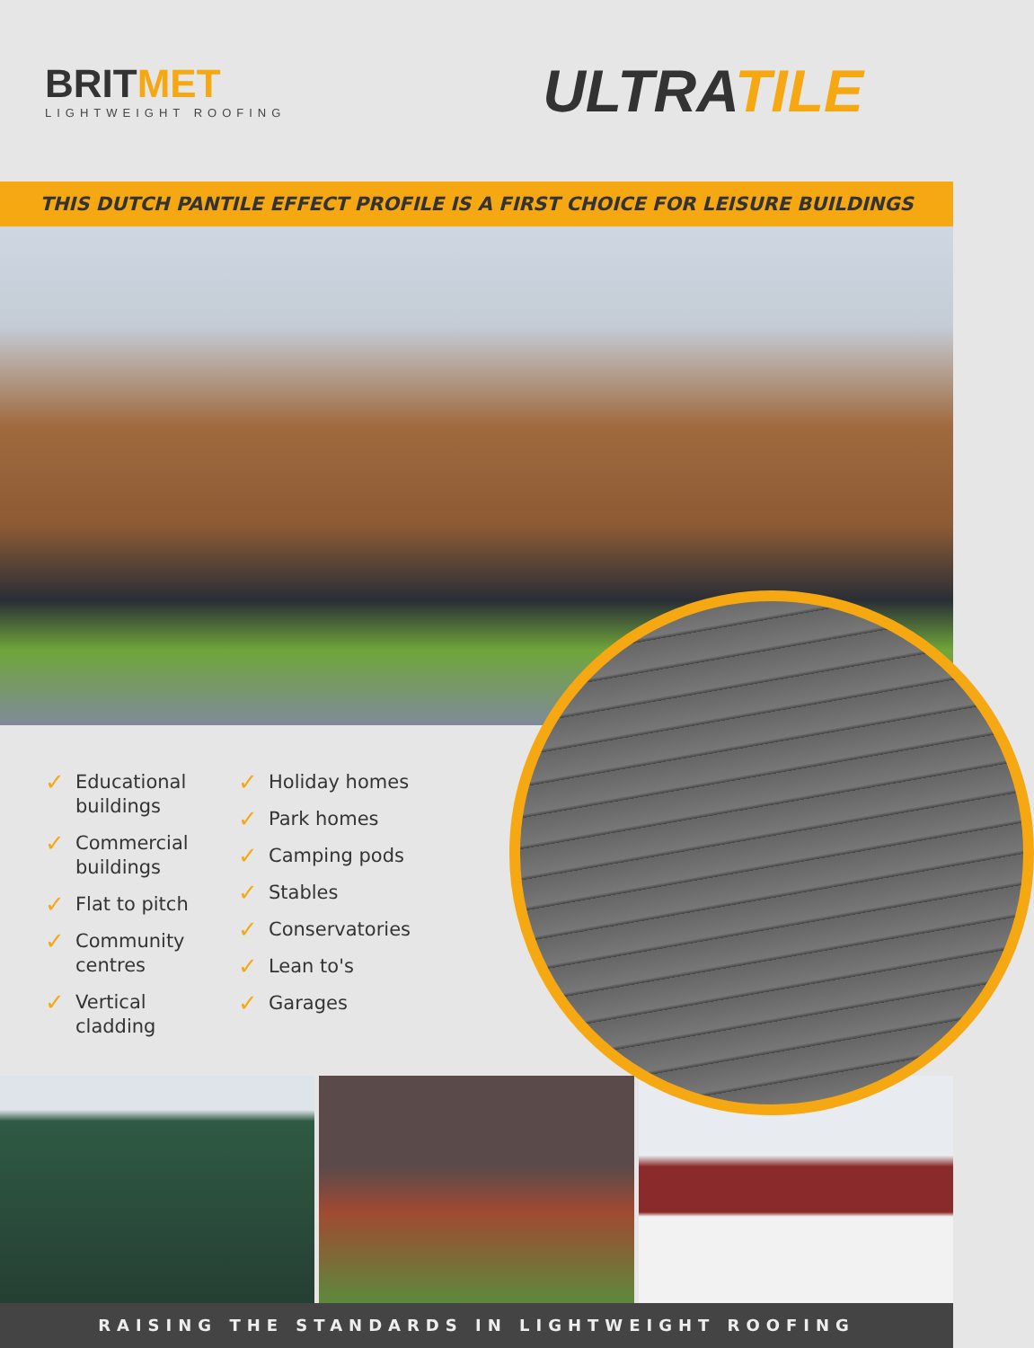BRITMET
LIGHTWEIGHT ROOFING
ULTRATILE
THIS DUTCH PANTILE EFFECT PROFILE IS A FIRST CHOICE FOR LEISURE BUILDINGS
✓ Educational buildings
✓ Commercial buildings
✓ Flat to pitch
✓ Community centres
✓ Vertical cladding
✓ Holiday homes
✓ Park homes
✓ Camping pods
✓ Stables
✓ Conservatories
✓ Lean to's
✓ Garages
RAISING THE STANDARDS IN LIGHTWEIGHT ROOFING